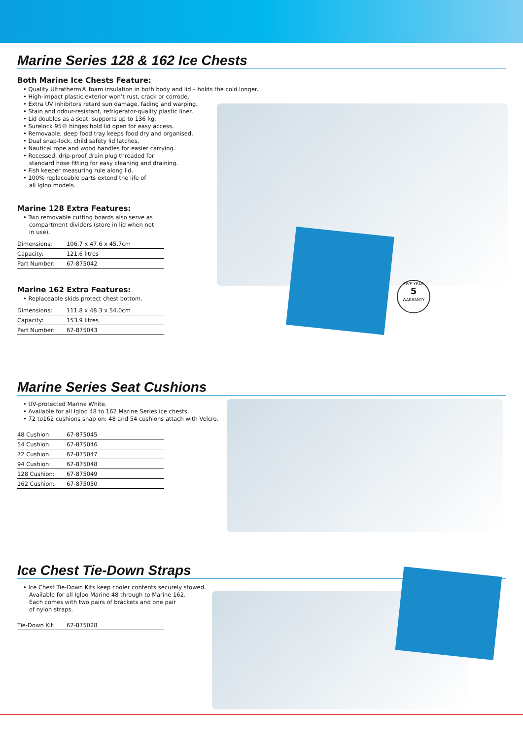Marine Series 128 & 162 Ice Chests
Both Marine Ice Chests Feature:
• Quality Ultratherm® foam insulation in both body and lid – holds the cold longer.
• High-impact plastic exterior won’t rust, crack or corrode.
• Extra UV inhibitors retard sun damage, fading and warping.
• Stain and odour-resistant, refrigerator-quality plastic liner.
• Lid doubles as a seat; supports up to 136 kg.
• Surelock 95® hinges hold lid open for easy access.
• Removable, deep food tray keeps food dry and organised.
• Dual snap-lock, child safety lid latches.
• Nautical rope and wood handles for easier carrying.
• Recessed, drip-proof drain plug threaded for
standard hose fitting for easy cleaning and draining.
• Fish keeper measuring rule along lid.
• 100% replaceable parts extend the life of
all Igloo models.
Marine 128 Extra Features:
• Two removable cutting boards also serve as
compartment dividers (store in lid when not
in use).
| Dimensions: | 106.7 x 47.6 x 45.7cm |
| Capacity: | 121.6 litres |
| Part Number: | 67-875042 |
Marine 162 Extra Features:
• Replaceable skids protect chest bottom.
| Dimensions: | 111.8 x 48.3 x 54.0cm |
| Capacity: | 153.9 litres |
| Part Number: | 67-875043 |
FIVE·YEAR
5
WARRANTY
Marine Series Seat Cushions
• UV-protected Marine White.
• Available for all Igloo 48 to 162 Marine Series ice chests.
• 72 to162 cushions snap on; 48 and 54 cushions attach with Velcro.
| 48 Cushion: | 67-875045 |
| 54 Cushion: | 67-875046 |
| 72 Cushion: | 67-875047 |
| 94 Cushion: | 67-875048 |
| 128 Cushion: | 67-875049 |
| 162 Cushion: | 67-875050 |
Ice Chest Tie-Down Straps
• Ice Chest Tie-Down Kits keep cooler contents securely stowed.
Available for all Igloo Marine 48 through to Marine 162.
Each comes with two pairs of brackets and one pair
of nylon straps.
| Tie-Down Kit: | 67-875028 |